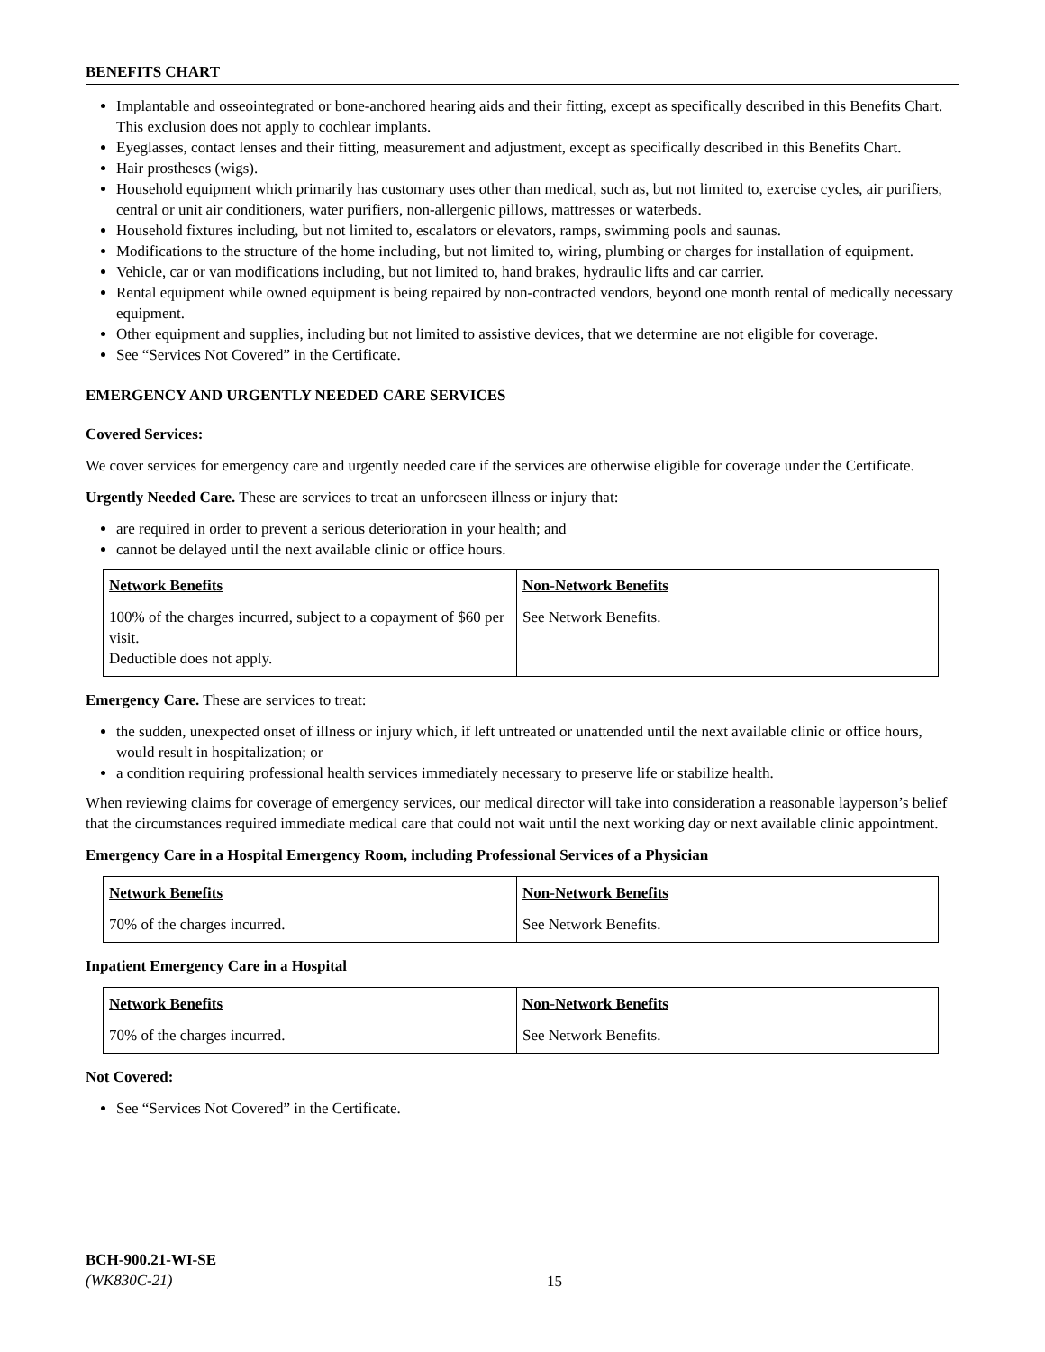BENEFITS CHART
Implantable and osseointegrated or bone-anchored hearing aids and their fitting, except as specifically described in this Benefits Chart. This exclusion does not apply to cochlear implants.
Eyeglasses, contact lenses and their fitting, measurement and adjustment, except as specifically described in this Benefits Chart.
Hair prostheses (wigs).
Household equipment which primarily has customary uses other than medical, such as, but not limited to, exercise cycles, air purifiers, central or unit air conditioners, water purifiers, non-allergenic pillows, mattresses or waterbeds.
Household fixtures including, but not limited to, escalators or elevators, ramps, swimming pools and saunas.
Modifications to the structure of the home including, but not limited to, wiring, plumbing or charges for installation of equipment.
Vehicle, car or van modifications including, but not limited to, hand brakes, hydraulic lifts and car carrier.
Rental equipment while owned equipment is being repaired by non-contracted vendors, beyond one month rental of medically necessary equipment.
Other equipment and supplies, including but not limited to assistive devices, that we determine are not eligible for coverage.
See “Services Not Covered” in the Certificate.
EMERGENCY AND URGENTLY NEEDED CARE SERVICES
Covered Services:
We cover services for emergency care and urgently needed care if the services are otherwise eligible for coverage under the Certificate.
Urgently Needed Care. These are services to treat an unforeseen illness or injury that:
are required in order to prevent a serious deterioration in your health; and
cannot be delayed until the next available clinic or office hours.
| Network Benefits | Non-Network Benefits |
| --- | --- |
| 100% of the charges incurred, subject to a copayment of $60 per visit. Deductible does not apply. | See Network Benefits. |
Emergency Care. These are services to treat:
the sudden, unexpected onset of illness or injury which, if left untreated or unattended until the next available clinic or office hours, would result in hospitalization; or
a condition requiring professional health services immediately necessary to preserve life or stabilize health.
When reviewing claims for coverage of emergency services, our medical director will take into consideration a reasonable layperson’s belief that the circumstances required immediate medical care that could not wait until the next working day or next available clinic appointment.
Emergency Care in a Hospital Emergency Room, including Professional Services of a Physician
| Network Benefits | Non-Network Benefits |
| --- | --- |
| 70% of the charges incurred. | See Network Benefits. |
Inpatient Emergency Care in a Hospital
| Network Benefits | Non-Network Benefits |
| --- | --- |
| 70% of the charges incurred. | See Network Benefits. |
Not Covered:
See “Services Not Covered” in the Certificate.
BCH-900.21-WI-SE
(WK830C-21)
15